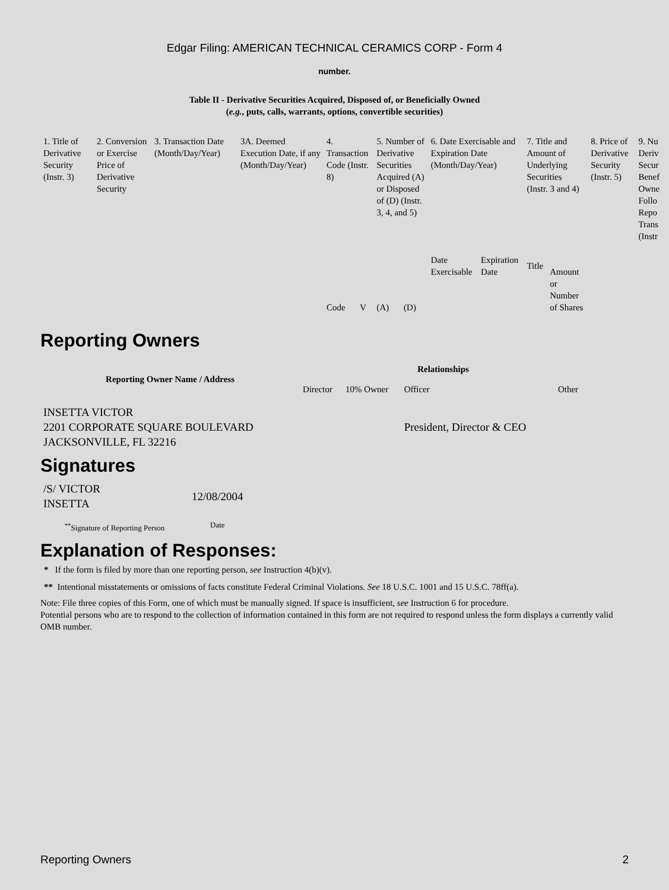Edgar Filing: AMERICAN TECHNICAL CERAMICS CORP - Form 4
number.
Table II - Derivative Securities Acquired, Disposed of, or Beneficially Owned
(e.g., puts, calls, warrants, options, convertible securities)
| 1. Title of Derivative Security (Instr. 3) | 2. Conversion or Exercise Price of Derivative Security | 3. Transaction Date (Month/Day/Year) | 3A. Deemed Execution Date, if any (Month/Day/Year) | 4. Transaction Code (Instr. 8) | | 5. Number of Derivative Securities Acquired (A) or Disposed of (D) (Instr. 3, 4, and 5) | | 6. Date Exercisable and Expiration Date (Month/Day/Year) | | 7. Title and Amount of Underlying Securities (Instr. 3 and 4) | | 8. Price of Derivative Security (Instr. 5) | 9. Nu Deriv Secur Benef Owne Follo Repo Trans (Instr |
| --- | --- | --- | --- | --- | --- | --- | --- | --- | --- | --- | --- | --- | --- |
| | | | | Code | V | (A) | (D) | Date Exercisable | Expiration Date | Title | Amount or Number of Shares | | |
Reporting Owners
| Reporting Owner Name / Address | Relationships | | | |
| --- | --- | --- | --- | --- |
| | Director | 10% Owner | Officer | Other |
| INSETTA VICTOR 2201 CORPORATE SQUARE BOULEVARD JACKSONVILLE, FL 32216 | | | President, Director & CEO | |
Signatures
| /S/ VICTOR INSETTA | 12/08/2004 |
| <sup>**</sup> Signature of Reporting Person | Date |
Explanation of Responses:
* If the form is filed by more than one reporting person, see Instruction 4(b)(v).
** Intentional misstatements or omissions of facts constitute Federal Criminal Violations. See 18 U.S.C. 1001 and 15 U.S.C. 78ff(a).
Note: File three copies of this Form, one of which must be manually signed. If space is insufficient, see Instruction 6 for procedure.
Potential persons who are to respond to the collection of information contained in this form are not required to respond unless the form displays a currently valid OMB number.
Reporting Owners 2